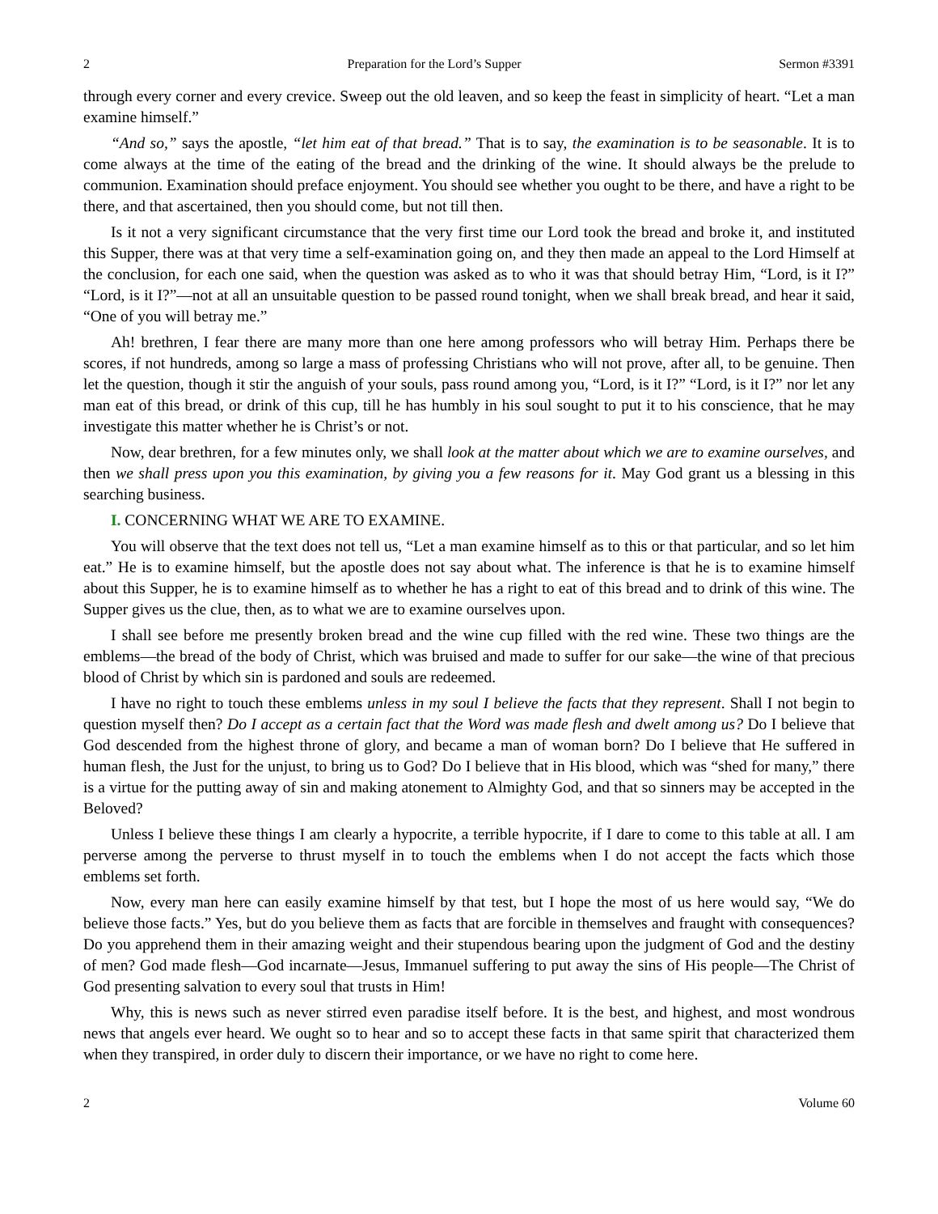2 Preparation for the Lord’s Supper Sermon #3391
through every corner and every crevice. Sweep out the old leaven, and so keep the feast in simplicity of heart. “Let a man examine himself.”
“And so,” says the apostle, “let him eat of that bread.” That is to say, the examination is to be seasonable. It is to come always at the time of the eating of the bread and the drinking of the wine. It should always be the prelude to communion. Examination should preface enjoyment. You should see whether you ought to be there, and have a right to be there, and that ascertained, then you should come, but not till then.
Is it not a very significant circumstance that the very first time our Lord took the bread and broke it, and instituted this Supper, there was at that very time a self-examination going on, and they then made an appeal to the Lord Himself at the conclusion, for each one said, when the question was asked as to who it was that should betray Him, “Lord, is it I?” “Lord, is it I?”—not at all an unsuitable question to be passed round tonight, when we shall break bread, and hear it said, “One of you will betray me.”
Ah! brethren, I fear there are many more than one here among professors who will betray Him. Perhaps there be scores, if not hundreds, among so large a mass of professing Christians who will not prove, after all, to be genuine. Then let the question, though it stir the anguish of your souls, pass round among you, “Lord, is it I?” “Lord, is it I?” nor let any man eat of this bread, or drink of this cup, till he has humbly in his soul sought to put it to his conscience, that he may investigate this matter whether he is Christ’s or not.
Now, dear brethren, for a few minutes only, we shall look at the matter about which we are to examine ourselves, and then we shall press upon you this examination, by giving you a few reasons for it. May God grant us a blessing in this searching business.
I. CONCERNING WHAT WE ARE TO EXAMINE.
You will observe that the text does not tell us, “Let a man examine himself as to this or that particular, and so let him eat.” He is to examine himself, but the apostle does not say about what. The inference is that he is to examine himself about this Supper, he is to examine himself as to whether he has a right to eat of this bread and to drink of this wine. The Supper gives us the clue, then, as to what we are to examine ourselves upon.
I shall see before me presently broken bread and the wine cup filled with the red wine. These two things are the emblems—the bread of the body of Christ, which was bruised and made to suffer for our sake—the wine of that precious blood of Christ by which sin is pardoned and souls are redeemed.
I have no right to touch these emblems unless in my soul I believe the facts that they represent. Shall I not begin to question myself then? Do I accept as a certain fact that the Word was made flesh and dwelt among us? Do I believe that God descended from the highest throne of glory, and became a man of woman born? Do I believe that He suffered in human flesh, the Just for the unjust, to bring us to God? Do I believe that in His blood, which was “shed for many,” there is a virtue for the putting away of sin and making atonement to Almighty God, and that so sinners may be accepted in the Beloved?
Unless I believe these things I am clearly a hypocrite, a terrible hypocrite, if I dare to come to this table at all. I am perverse among the perverse to thrust myself in to touch the emblems when I do not accept the facts which those emblems set forth.
Now, every man here can easily examine himself by that test, but I hope the most of us here would say, “We do believe those facts.” Yes, but do you believe them as facts that are forcible in themselves and fraught with consequences? Do you apprehend them in their amazing weight and their stupendous bearing upon the judgment of God and the destiny of men? God made flesh—God incarnate—Jesus, Immanuel suffering to put away the sins of His people—The Christ of God presenting salvation to every soul that trusts in Him!
Why, this is news such as never stirred even paradise itself before. It is the best, and highest, and most wondrous news that angels ever heard. We ought so to hear and so to accept these facts in that same spirit that characterized them when they transpired, in order duly to discern their importance, or we have no right to come here.
2 Volume 60